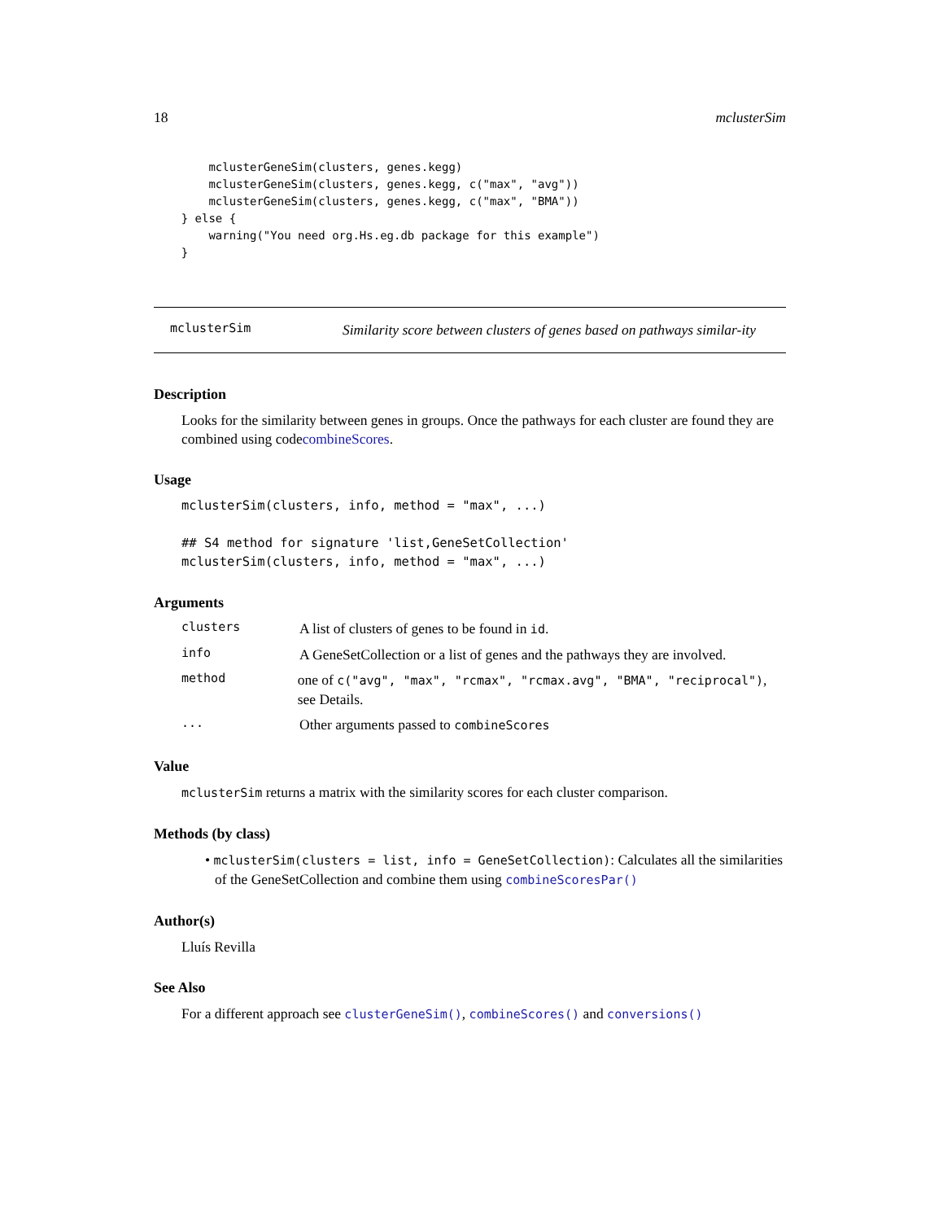18 mclusterSim
        mclusterGeneSim(clusters, genes.kegg)
        mclusterGeneSim(clusters, genes.kegg, c("max", "avg"))
        mclusterGeneSim(clusters, genes.kegg, c("max", "BMA"))
    } else {
        warning("You need org.Hs.eg.db package for this example")
    }
mclusterSim Similarity score between clusters of genes based on pathways similar-ity
Description
Looks for the similarity between genes in groups. Once the pathways for each cluster are found they are combined using codecombineScores.
Usage
mclusterSim(clusters, info, method = "max", ...)

## S4 method for signature 'list,GeneSetCollection'
mclusterSim(clusters, info, method = "max", ...)
Arguments
clusters
A list of clusters of genes to be found in id.
info
A GeneSetCollection or a list of genes and the pathways they are involved.
method
one of c("avg", "max", "rcmax", "rcmax.avg", "BMA", "reciprocal"), see Details.
...
Other arguments passed to combineScores
Value
mclusterSim returns a matrix with the similarity scores for each cluster comparison.
Methods (by class)
• mclusterSim(clusters = list, info = GeneSetCollection): Calculates all the similarities of the GeneSetCollection and combine them using combineScoresPar()
Author(s)
Lluís Revilla
See Also
For a different approach see clusterGeneSim(), combineScores() and conversions()